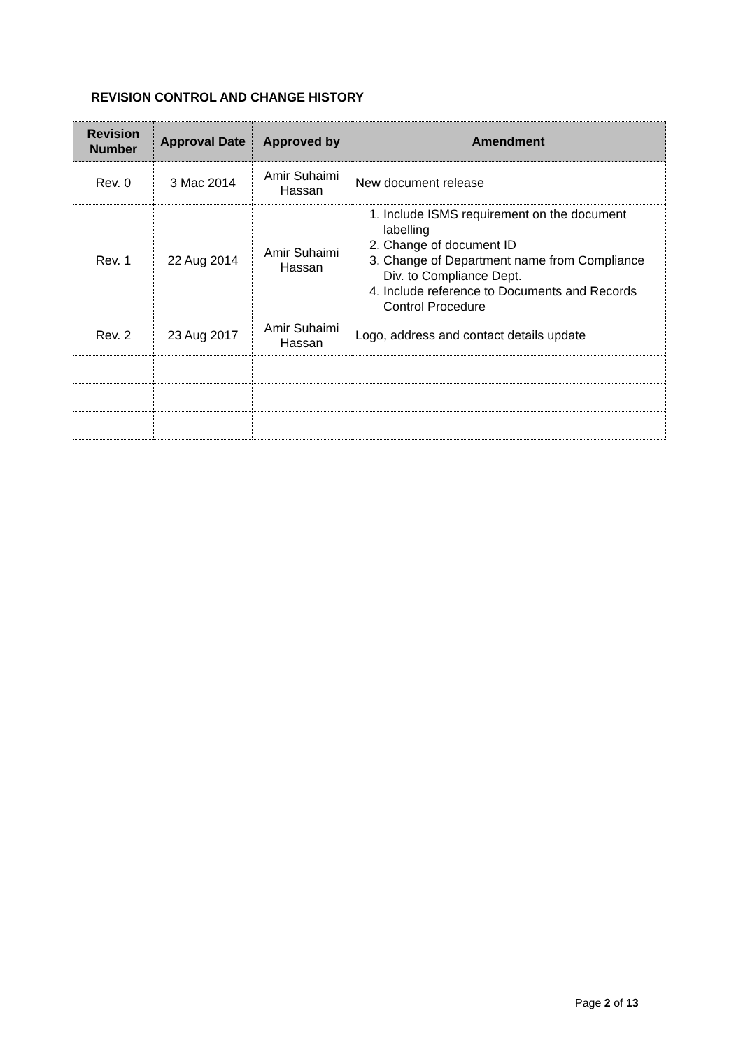REVISION CONTROL AND CHANGE HISTORY
| Revision Number | Approval Date | Approved by | Amendment |
| --- | --- | --- | --- |
| Rev. 0 | 3 Mac 2014 | Amir Suhaimi Hassan | New document release |
| Rev. 1 | 22 Aug 2014 | Amir Suhaimi Hassan | 1. Include ISMS requirement on the document labelling 2. Change of document ID 3. Change of Department name from Compliance Div. to Compliance Dept. 4. Include reference to Documents and Records Control Procedure |
| Rev. 2 | 23 Aug 2017 | Amir Suhaimi Hassan | Logo, address and contact details update |
Page 2 of 13